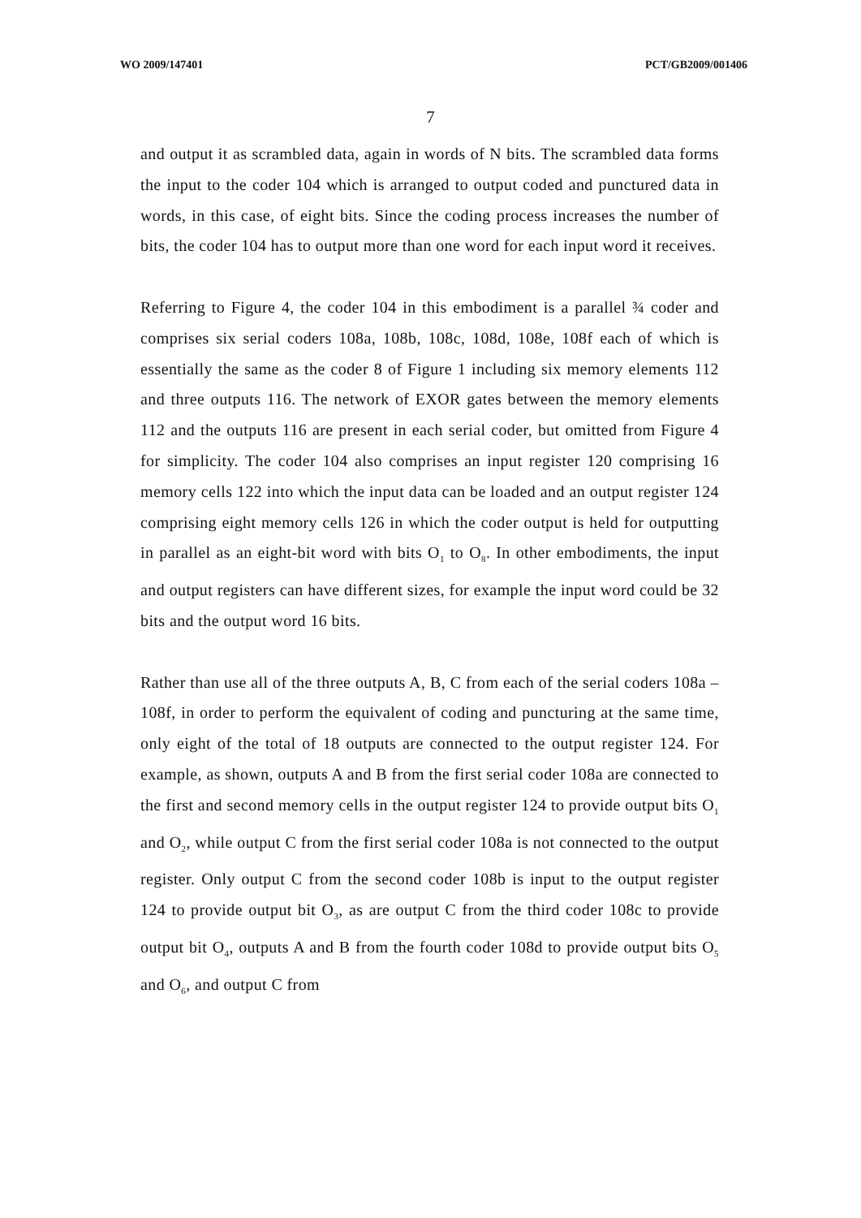WO 2009/147401 PCT/GB2009/001406
7
and output it as scrambled data, again in words of N bits. The scrambled data forms the input to the coder 104 which is arranged to output coded and punctured data in words, in this case, of eight bits. Since the coding process increases the number of bits, the coder 104 has to output more than one word for each input word it receives.
Referring to Figure 4, the coder 104 in this embodiment is a parallel ¾ coder and comprises six serial coders 108a, 108b, 108c, 108d, 108e, 108f each of which is essentially the same as the coder 8 of Figure 1 including six memory elements 112 and three outputs 116. The network of EXOR gates between the memory elements 112 and the outputs 116 are present in each serial coder, but omitted from Figure 4 for simplicity. The coder 104 also comprises an input register 120 comprising 16 memory cells 122 into which the input data can be loaded and an output register 124 comprising eight memory cells 126 in which the coder output is held for outputting in parallel as an eight-bit word with bits O<sub>1</sub> to O<sub>8</sub>. In other embodiments, the input and output registers can have different sizes, for example the input word could be 32 bits and the output word 16 bits.
Rather than use all of the three outputs A, B, C from each of the serial coders 108a – 108f, in order to perform the equivalent of coding and puncturing at the same time, only eight of the total of 18 outputs are connected to the output register 124. For example, as shown, outputs A and B from the first serial coder 108a are connected to the first and second memory cells in the output register 124 to provide output bits O<sub>1</sub> and O<sub>2</sub>, while output C from the first serial coder 108a is not connected to the output register. Only output C from the second coder 108b is input to the output register 124 to provide output bit O<sub>3</sub>, as are output C from the third coder 108c to provide output bit O<sub>4</sub>, outputs A and B from the fourth coder 108d to provide output bits O<sub>5</sub> and O<sub>6</sub>, and output C from